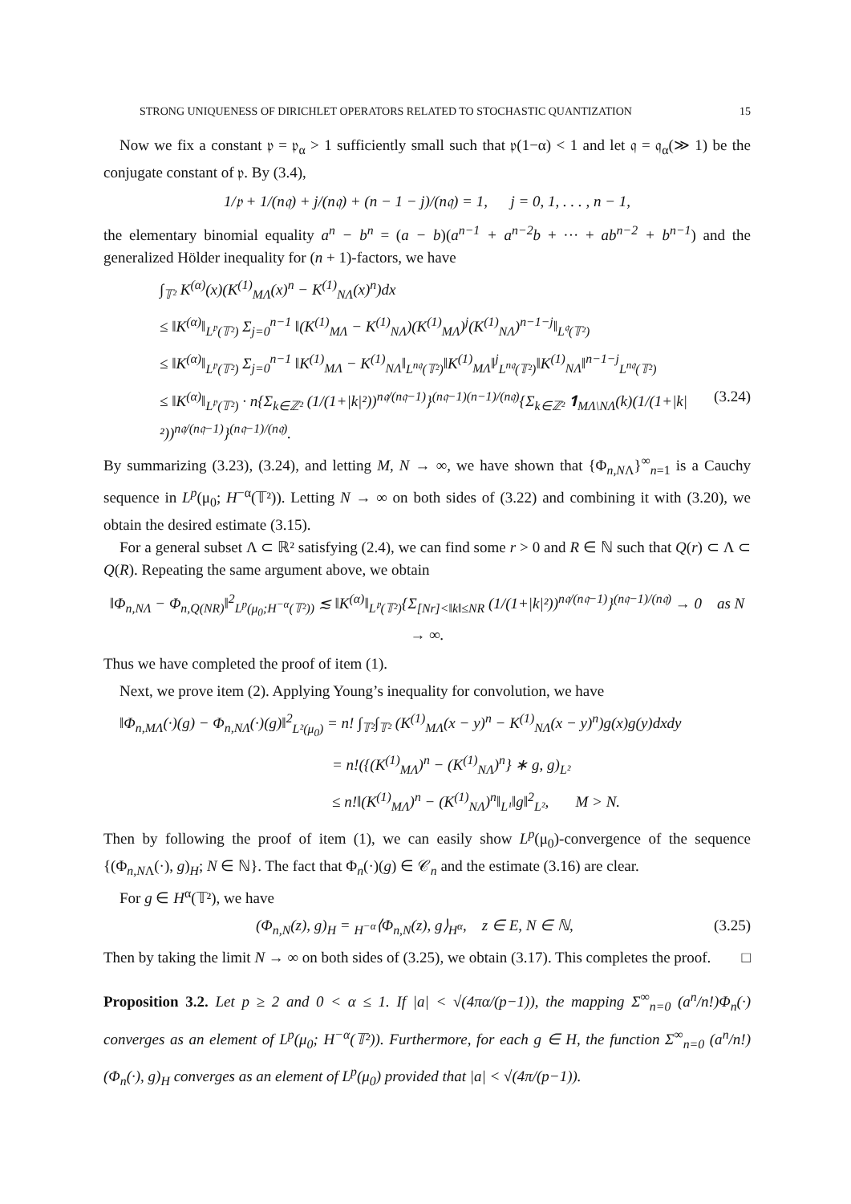STRONG UNIQUENESS OF DIRICHLET OPERATORS RELATED TO STOCHASTIC QUANTIZATION 15
Now we fix a constant 𝔭 = 𝔭<sub>α</sub> > 1 sufficiently small such that 𝔭(1−α) < 1 and let 𝔮 = 𝔮<sub>α</sub>(≫ 1) be the conjugate constant of 𝔭. By (3.4),
1/𝔭 + 1/(n𝔮) + j/(n𝔮) + (n − 1 − j)/(n𝔮) = 1, j = 0, 1, . . . , n − 1,
the elementary binomial equality a<sup>n</sup> − b<sup>n</sup> = (a − b)(a<sup>n−1</sup> + a<sup>n−2</sup>b + ··· + ab<sup>n−2</sup> + b<sup>n−1</sup>) and the generalized Hölder inequality for (n + 1)-factors, we have
∫<sub>𝕋²</sub> K<sup>(α)</sup>(x)(K<sup>(1)</sup><sub>MΛ</sub>(x)<sup>n</sup> − K<sup>(1)</sup><sub>NΛ</sub>(x)<sup>n</sup>)dx
≤ ‖K<sup>(α)</sup>‖<sub>L<sup>𝔭</sup>(𝕋²)</sub> Σ<sub>j=0</sub><sup>n−1</sup> ‖(K<sup>(1)</sup><sub>MΛ</sub> − K<sup>(1)</sup><sub>NΛ</sub>)(K<sup>(1)</sup><sub>MΛ</sub>)<sup>j</sup>(K<sup>(1)</sup><sub>NΛ</sub>)<sup>n−1−j</sup>‖<sub>L<sup>𝔮</sup>(𝕋²)</sub>
≤ ‖K<sup>(α)</sup>‖<sub>L<sup>𝔭</sup>(𝕋²)</sub> Σ<sub>j=0</sub><sup>n−1</sup> ‖K<sup>(1)</sup><sub>MΛ</sub> − K<sup>(1)</sup><sub>NΛ</sub>‖<sub>L<sup>n𝔮</sup>(𝕋²)</sub>‖K<sup>(1)</sup><sub>MΛ</sub>‖<sup>j</sup><sub>L<sup>n𝔮</sup>(𝕋²)</sub>‖K<sup>(1)</sup><sub>NΛ</sub>‖<sup>n−1−j</sup><sub>L<sup>n𝔮</sup>(𝕋²)</sub>
≤ ‖K<sup>(α)</sup>‖<sub>L<sup>𝔭</sup>(𝕋²)</sub> · n{Σ<sub>k∈ℤ²</sub> (1/(1+|k|²))<sup>n𝔮/(n𝔮−1)</sup>}<sup>(n𝔮−1)(n−1)/(n𝔮)</sup>{Σ<sub>k∈ℤ²</sub> 𝟏<sub>MΛ\NΛ</sub>(k)(1/(1+|k|²))<sup>n𝔮/(n𝔮−1)</sup>}<sup>(n𝔮−1)/(n𝔮)</sup>. (3.24)
By summarizing (3.23), (3.24), and letting M, N → ∞, we have shown that {Φ<sub>n,NΛ</sub>}<sup>∞</sup><sub>n=1</sub> is a Cauchy sequence in L<sup>p</sup>(μ<sub>0</sub>; H<sup>−α</sup>(𝕋²)). Letting N → ∞ on both sides of (3.22) and combining it with (3.20), we obtain the desired estimate (3.15).
For a general subset Λ ⊂ ℝ² satisfying (2.4), we can find some r > 0 and R ∈ ℕ such that Q(r) ⊂ Λ ⊂ Q(R). Repeating the same argument above, we obtain
‖Φ<sub>n,NΛ</sub> − Φ<sub>n,Q(NR)</sub>‖<sup>2</sup><sub>L<sup>p</sup>(μ<sub>0</sub>;H<sup>−α</sup>(𝕋²))</sub> ≲ ‖K<sup>(α)</sup>‖<sub>L<sup>𝔭</sup>(𝕋²)</sub>{Σ<sub>[Nr]<‖k‖≤NR</sub> (1/(1+|k|²))<sup>n𝔮/(n𝔮−1)</sup>}<sup>(n𝔮−1)/(n𝔮)</sup> → 0 as N → ∞.
Thus we have completed the proof of item (1).
Next, we prove item (2). Applying Young’s inequality for convolution, we have
‖Φ<sub>n,MΛ</sub>(·)(g) − Φ<sub>n,NΛ</sub>(·)(g)‖<sup>2</sup><sub>L²(μ<sub>0</sub>)</sub> = n! ∫<sub>𝕋²</sub>∫<sub>𝕋²</sub> (K<sup>(1)</sup><sub>MΛ</sub>(x − y)<sup>n</sup> − K<sup>(1)</sup><sub>NΛ</sub>(x − y)<sup>n</sup>)g(x)g(y)dxdy
= n!({(K<sup>(1)</sup><sub>MΛ</sub>)<sup>n</sup> − (K<sup>(1)</sup><sub>NΛ</sub>)<sup>n</sup>} ∗ g, g)<sub>L²</sub>
≤ n!‖(K<sup>(1)</sup><sub>MΛ</sub>)<sup>n</sup> − (K<sup>(1)</sup><sub>NΛ</sub>)<sup>n</sup>‖<sub>L¹</sub>‖g‖<sup>2</sup><sub>L²</sub>, M > N.
Then by following the proof of item (1), we can easily show L<sup>p</sup>(μ<sub>0</sub>)-convergence of the sequence {(Φ<sub>n,NΛ</sub>(·), g)<sub>H</sub>; N ∈ ℕ}. The fact that Φ<sub>n</sub>(·)(g) ∈ 𝒞<sub>n</sub> and the estimate (3.16) are clear.
For g ∈ H<sup>α</sup>(𝕋²), we have
(Φ<sub>n,N</sub>(z), g)<sub>H</sub> = <sub>H<sup>−α</sup></sub>⟨Φ<sub>n,N</sub>(z), g⟩<sub>H<sup>α</sup></sub>, z ∈ E, N ∈ ℕ, (3.25)
Then by taking the limit N → ∞ on both sides of (3.25), we obtain (3.17). This completes the proof. □
Proposition 3.2. Let p ≥ 2 and 0 < α ≤ 1. If |a| < √(4πα/(p−1)), the mapping Σ<sup>∞</sup><sub>n=0</sub> (a<sup>n</sup>/n!)Φ<sub>n</sub>(·) converges as an element of L<sup>p</sup>(μ<sub>0</sub>; H<sup>−α</sup>(𝕋²)). Furthermore, for each g ∈ H, the function Σ<sup>∞</sup><sub>n=0</sub> (a<sup>n</sup>/n!)(Φ<sub>n</sub>(·), g)<sub>H</sub> converges as an element of L<sup>p</sup>(μ<sub>0</sub>) provided that |a| < √(4π/(p−1)).